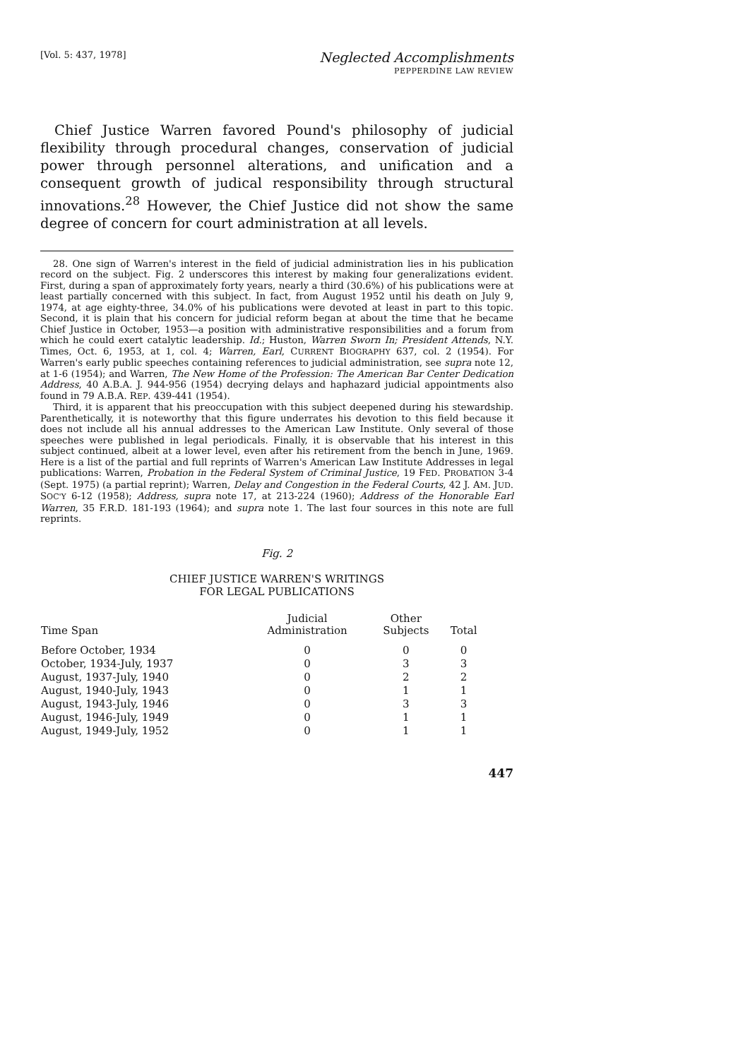[Vol. 5: 437, 1978]
Neglected Accomplishments
PEPPERDINE LAW REVIEW
Chief Justice Warren favored Pound's philosophy of judicial flexibility through procedural changes, conservation of judicial power through personnel alterations, and unification and a consequent growth of judical responsibility through structural innovations.<sup>28</sup> However, the Chief Justice did not show the same degree of concern for court administration at all levels.
28. One sign of Warren's interest in the field of judicial administration lies in his publication record on the subject. Fig. 2 underscores this interest by making four generalizations evident. First, during a span of approximately forty years, nearly a third (30.6%) of his publications were at least partially concerned with this subject. In fact, from August 1952 until his death on July 9, 1974, at age eighty-three, 34.0% of his publications were devoted at least in part to this topic. Second, it is plain that his concern for judicial reform began at about the time that he became Chief Justice in October, 1953—a position with administrative responsibilities and a forum from which he could exert catalytic leadership. Id.; Huston, Warren Sworn In; President Attends, N.Y. Times, Oct. 6, 1953, at 1, col. 4; Warren, Earl, CURRENT BIOGRAPHY 637, col. 2 (1954). For Warren's early public speeches containing references to judicial administration, see supra note 12, at 1-6 (1954); and Warren, The New Home of the Profession: The American Bar Center Dedication Address, 40 A.B.A. J. 944-956 (1954) decrying delays and haphazard judicial appointments also found in 79 A.B.A. REP. 439-441 (1954).
Third, it is apparent that his preoccupation with this subject deepened during his stewardship. Parenthetically, it is noteworthy that this figure underrates his devotion to this field because it does not include all his annual addresses to the American Law Institute. Only several of those speeches were published in legal periodicals. Finally, it is observable that his interest in this subject continued, albeit at a lower level, even after his retirement from the bench in June, 1969. Here is a list of the partial and full reprints of Warren's American Law Institute Addresses in legal publications: Warren, Probation in the Federal System of Criminal Justice, 19 FED. PROBATION 3-4 (Sept. 1975) (a partial reprint); Warren, Delay and Congestion in the Federal Courts, 42 J. AM. JUD. SOC'Y 6-12 (1958); Address, supra note 17, at 213-224 (1960); Address of the Honorable Earl Warren, 35 F.R.D. 181-193 (1964); and supra note 1. The last four sources in this note are full reprints.
Fig. 2
CHIEF JUSTICE WARREN'S WRITINGS
FOR LEGAL PUBLICATIONS
| Time Span | Judicial Administration | Other Subjects | Total |
| --- | --- | --- | --- |
| Before October, 1934 | 0 | 0 | 0 |
| October, 1934-July, 1937 | 0 | 3 | 3 |
| August, 1937-July, 1940 | 0 | 2 | 2 |
| August, 1940-July, 1943 | 0 | 1 | 1 |
| August, 1943-July, 1946 | 0 | 3 | 3 |
| August, 1946-July, 1949 | 0 | 1 | 1 |
| August, 1949-July, 1952 | 0 | 1 | 1 |
447